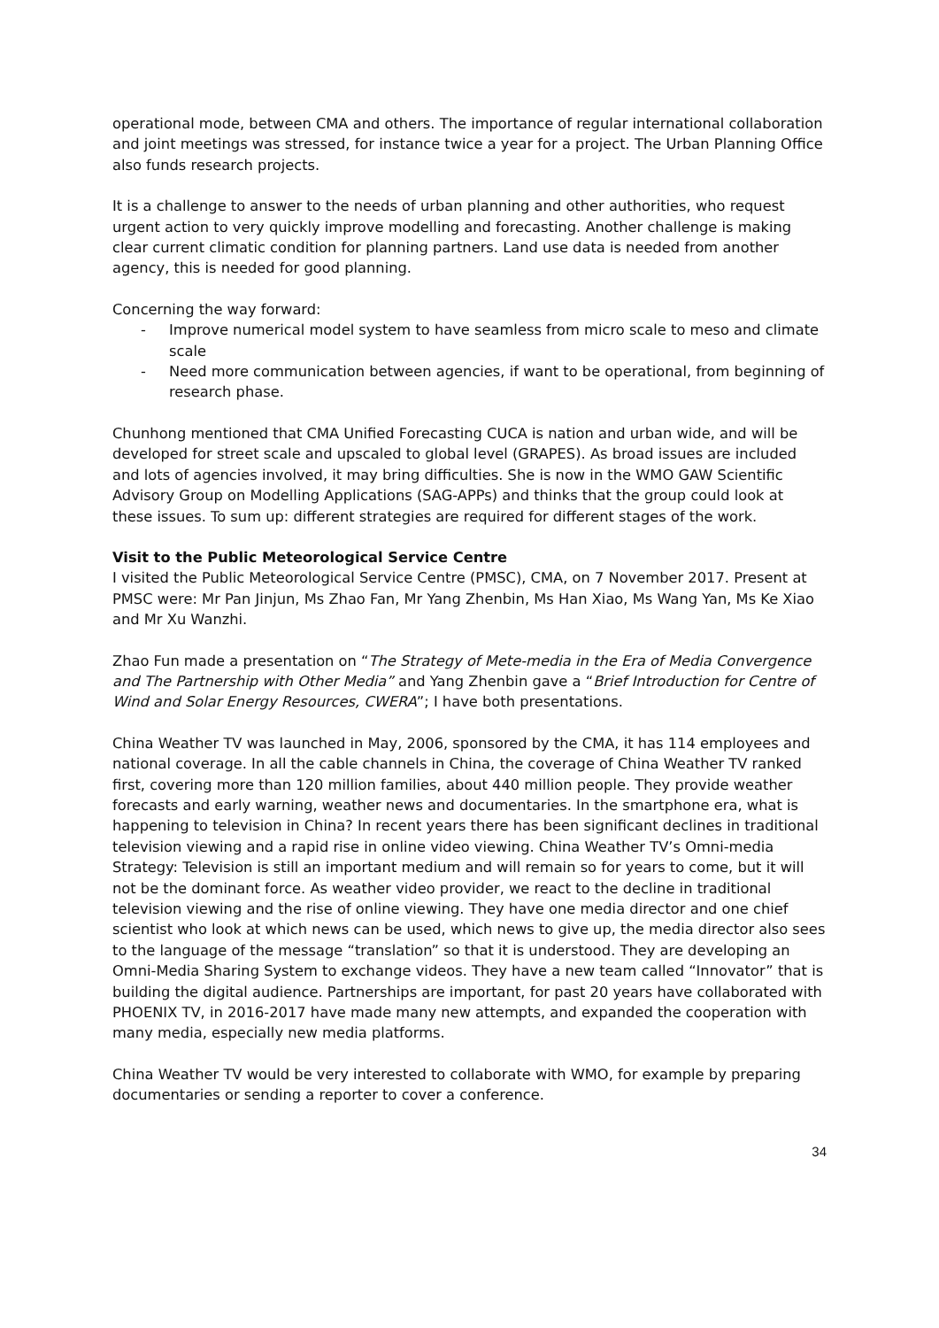operational mode, between CMA and others. The importance of regular international collaboration and joint meetings was stressed, for instance twice a year for a project. The Urban Planning Office also funds research projects.
It is a challenge to answer to the needs of urban planning and other authorities, who request urgent action to very quickly improve modelling and forecasting. Another challenge is making clear current climatic condition for planning partners. Land use data is needed from another agency, this is needed for good planning.
Concerning the way forward:
- Improve numerical model system to have seamless from micro scale to meso and climate scale
- Need more communication between agencies, if want to be operational, from beginning of research phase.
Chunhong mentioned that CMA Unified Forecasting CUCA is nation and urban wide, and will be developed for street scale and upscaled to global level (GRAPES). As broad issues are included and lots of agencies involved, it may bring difficulties. She is now in the WMO GAW Scientific Advisory Group on Modelling Applications (SAG-APPs) and thinks that the group could look at these issues. To sum up: different strategies are required for different stages of the work.
Visit to the Public Meteorological Service Centre
I visited the Public Meteorological Service Centre (PMSC), CMA, on 7 November 2017. Present at PMSC were: Mr Pan Jinjun, Ms Zhao Fan, Mr Yang Zhenbin, Ms Han Xiao, Ms Wang Yan, Ms Ke Xiao and Mr Xu Wanzhi.
Zhao Fun made a presentation on “The Strategy of Mete-media in the Era of Media Convergence and The Partnership with Other Media” and Yang Zhenbin gave a “Brief Introduction for Centre of Wind and Solar Energy Resources, CWERA”; I have both presentations.
China Weather TV was launched in May, 2006, sponsored by the CMA, it has 114 employees and national coverage. In all the cable channels in China, the coverage of China Weather TV ranked first, covering more than 120 million families, about 440 million people. They provide weather forecasts and early warning, weather news and documentaries. In the smartphone era, what is happening to television in China? In recent years there has been significant declines in traditional television viewing and a rapid rise in online video viewing. China Weather TV’s Omni-media Strategy: Television is still an important medium and will remain so for years to come, but it will not be the dominant force. As weather video provider, we react to the decline in traditional television viewing and the rise of online viewing. They have one media director and one chief scientist who look at which news can be used, which news to give up, the media director also sees to the language of the message “translation” so that it is understood. They are developing an Omni-Media Sharing System to exchange videos. They have a new team called “Innovator” that is building the digital audience. Partnerships are important, for past 20 years have collaborated with PHOENIX TV, in 2016-2017 have made many new attempts, and expanded the cooperation with many media, especially new media platforms.
China Weather TV would be very interested to collaborate with WMO, for example by preparing documentaries or sending a reporter to cover a conference.
34